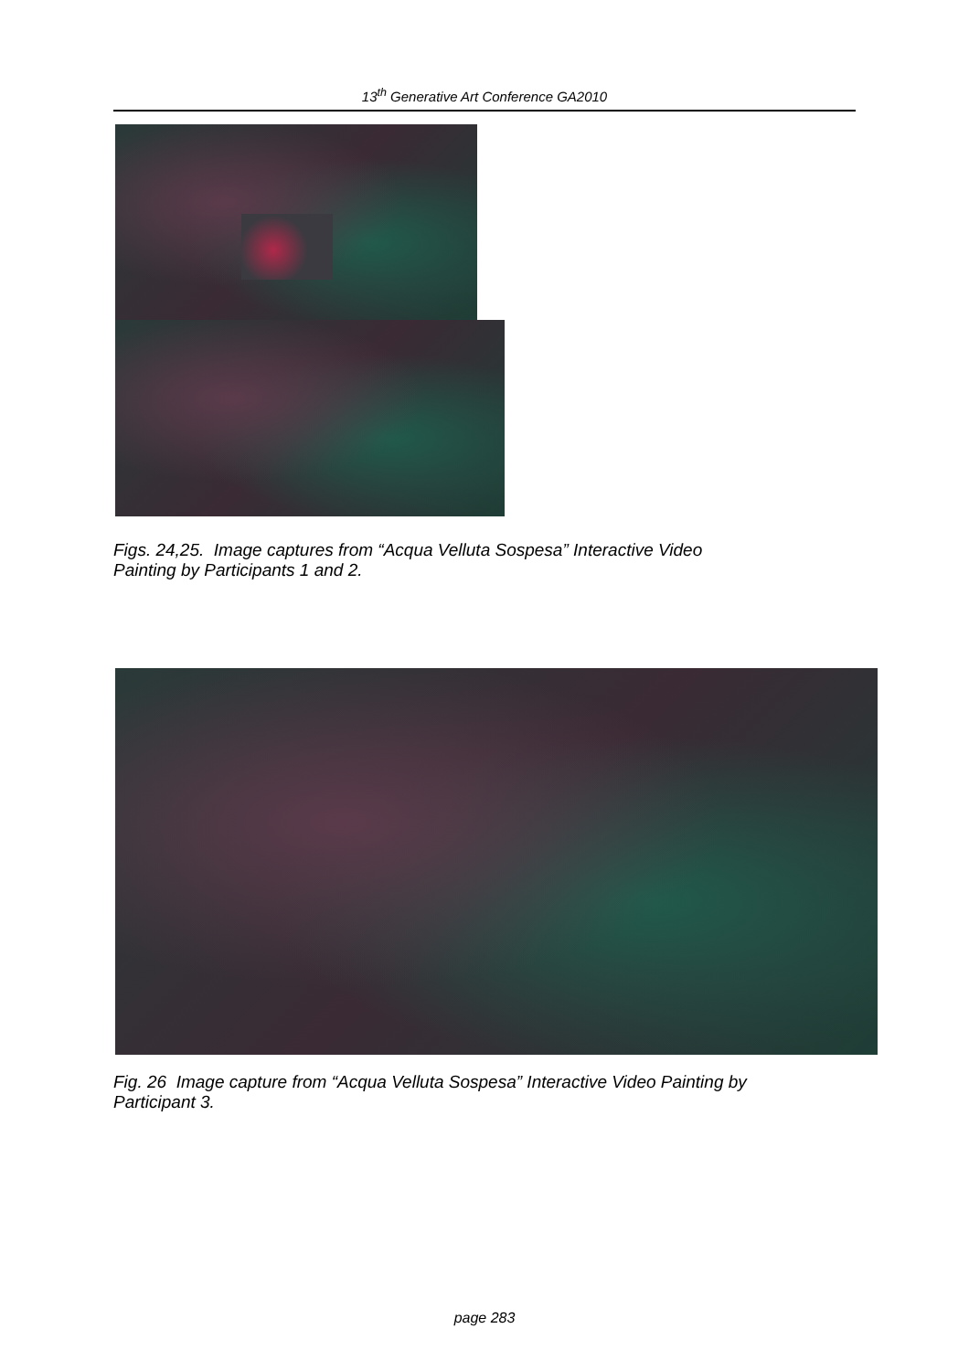13<sup>th</sup> Generative Art Conference GA2010
Figs. 24,25. Image captures from “Acqua Velluta Sospesa” Interactive Video
Painting by Participants 1 and 2.
Fig. 26 Image capture from “Acqua Velluta Sospesa” Interactive Video Painting by
Participant 3.
page 283